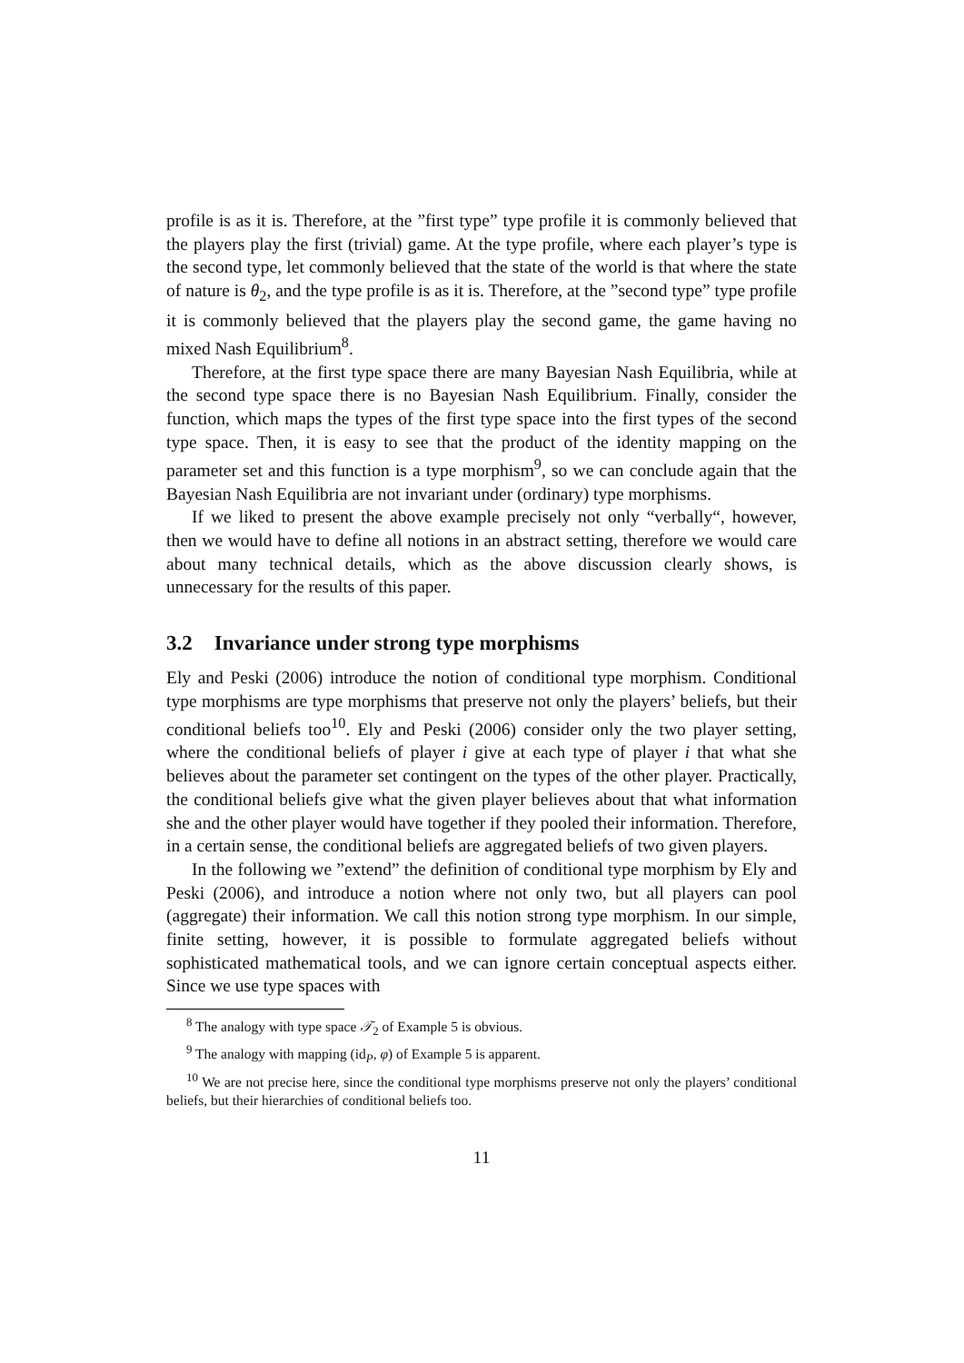profile is as it is. Therefore, at the ”first type” type profile it is commonly believed that the players play the first (trivial) game. At the type profile, where each player’s type is the second type, let commonly believed that the state of the world is that where the state of nature is θ<sub>2</sub>, and the type profile is as it is. Therefore, at the ”second type” type profile it is commonly believed that the players play the second game, the game having no mixed Nash Equilibrium<sup>8</sup>.
Therefore, at the first type space there are many Bayesian Nash Equilibria, while at the second type space there is no Bayesian Nash Equilibrium. Finally, consider the function, which maps the types of the first type space into the first types of the second type space. Then, it is easy to see that the product of the identity mapping on the parameter set and this function is a type morphism<sup>9</sup>, so we can conclude again that the Bayesian Nash Equilibria are not invariant under (ordinary) type morphisms.
If we liked to present the above example precisely not only “verbally“, however, then we would have to define all notions in an abstract setting, therefore we would care about many technical details, which as the above discussion clearly shows, is unnecessary for the results of this paper.
3.2 Invariance under strong type morphisms
Ely and Peski (2006) introduce the notion of conditional type morphism. Conditional type morphisms are type morphisms that preserve not only the players’ beliefs, but their conditional beliefs too<sup>10</sup>. Ely and Peski (2006) consider only the two player setting, where the conditional beliefs of player i give at each type of player i that what she believes about the parameter set contingent on the types of the other player. Practically, the conditional beliefs give what the given player believes about that what information she and the other player would have together if they pooled their information. Therefore, in a certain sense, the conditional beliefs are aggregated beliefs of two given players.
In the following we ”extend” the definition of conditional type morphism by Ely and Peski (2006), and introduce a notion where not only two, but all players can pool (aggregate) their information. We call this notion strong type morphism. In our simple, finite setting, however, it is possible to formulate aggregated beliefs without sophisticated mathematical tools, and we can ignore certain conceptual aspects either. Since we use type spaces with
<sup>8</sup> The analogy with type space 𝒯<sub>2</sub> of Example 5 is obvious.
<sup>9</sup> The analogy with mapping (id<sub>P</sub>, φ) of Example 5 is apparent.
<sup>10</sup> We are not precise here, since the conditional type morphisms preserve not only the players’ conditional beliefs, but their hierarchies of conditional beliefs too.
11